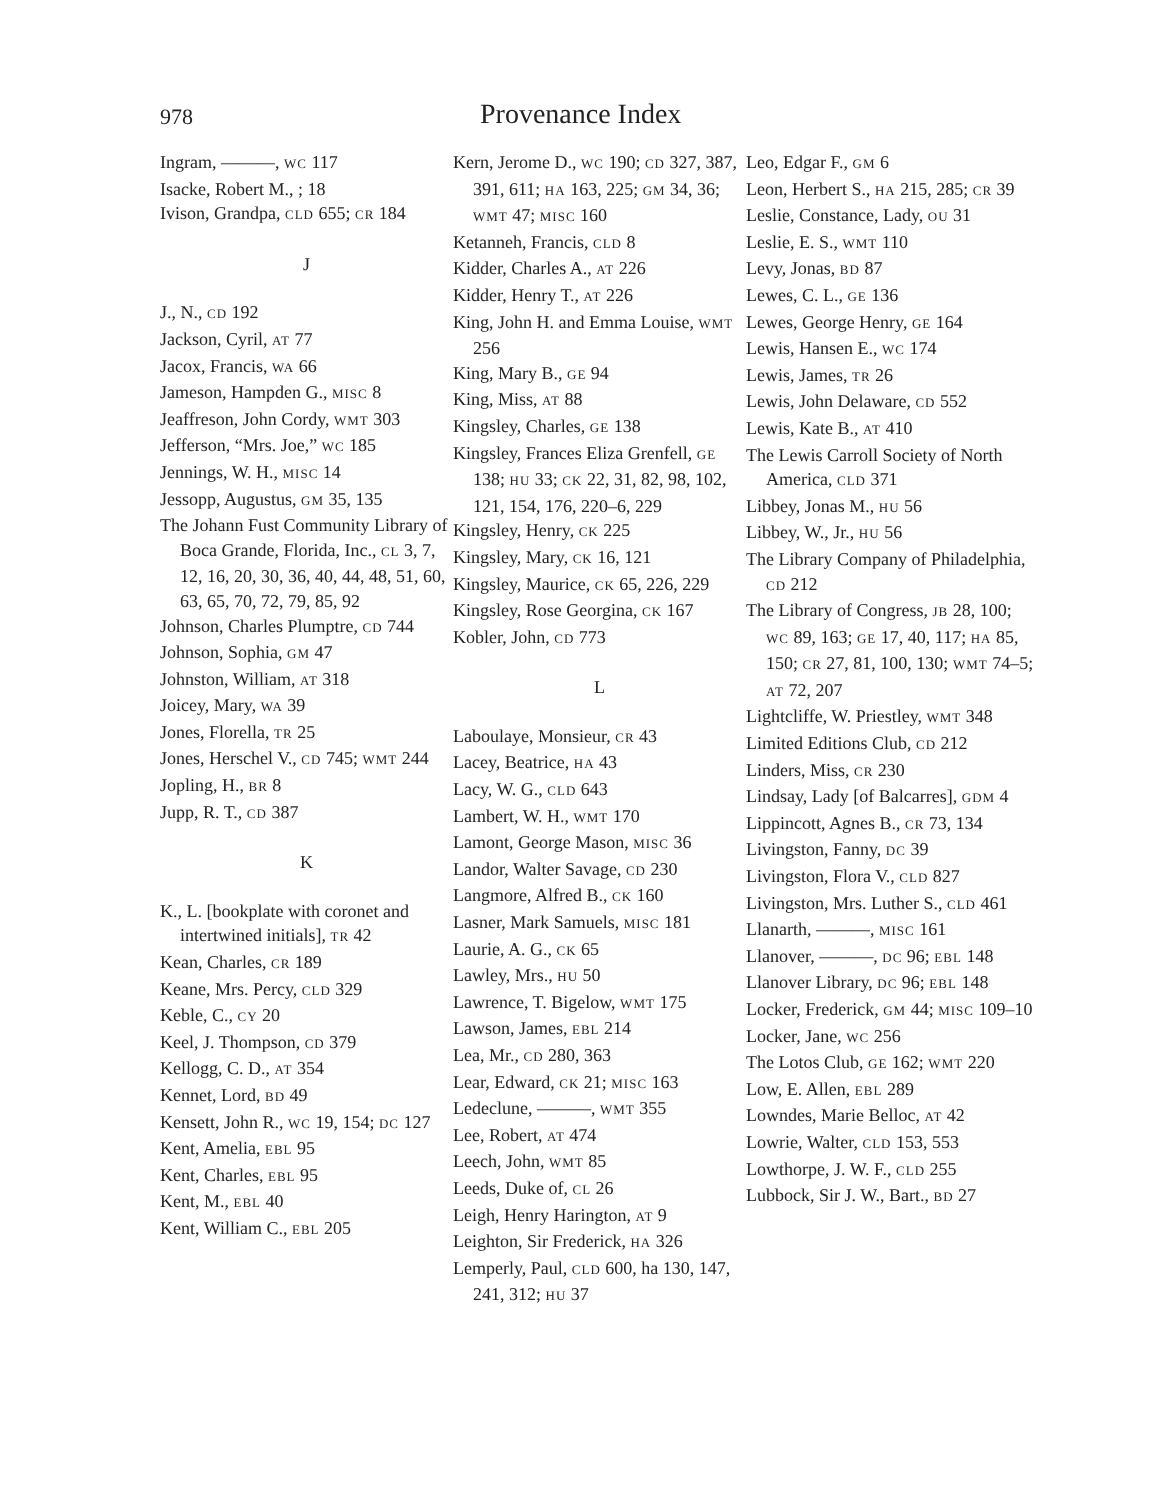978 Provenance Index
Ingram, ———, WC 117
Isacke, Robert M., ; 18
Ivison, Grandpa, CLD 655; CR 184
J
J., N., CD 192
Jackson, Cyril, AT 77
Jacox, Francis, WA 66
Jameson, Hampden G., MISC 8
Jeaffreson, John Cordy, WMT 303
Jefferson, “Mrs. Joe,” WC 185
Jennings, W. H., MISC 14
Jessopp, Augustus, GM 35, 135
The Johann Fust Community Library of Boca Grande, Florida, Inc., CL 3, 7, 12, 16, 20, 30, 36, 40, 44, 48, 51, 60, 63, 65, 70, 72, 79, 85, 92
Johnson, Charles Plumptre, CD 744
Johnson, Sophia, GM 47
Johnston, William, AT 318
Joicey, Mary, WA 39
Jones, Florella, TR 25
Jones, Herschel V., CD 745; WMT 244
Jopling, H., BR 8
Jupp, R. T., CD 387
K
K., L. [bookplate with coronet and intertwined initials], TR 42
Kean, Charles, CR 189
Keane, Mrs. Percy, CLD 329
Keble, C., CY 20
Keel, J. Thompson, CD 379
Kellogg, C. D., AT 354
Kennet, Lord, BD 49
Kensett, John R., WC 19, 154; DC 127
Kent, Amelia, EBL 95
Kent, Charles, EBL 95
Kent, M., EBL 40
Kent, William C., EBL 205
Kern, Jerome D., WC 190; CD 327, 387, 391, 611; HA 163, 225; GM 34, 36; WMT 47; MISC 160
Ketanneh, Francis, CLD 8
Kidder, Charles A., AT 226
Kidder, Henry T., AT 226
King, John H. and Emma Louise, WMT 256
King, Mary B., GE 94
King, Miss, AT 88
Kingsley, Charles, GE 138
Kingsley, Frances Eliza Grenfell, GE 138; HU 33; CK 22, 31, 82, 98, 102, 121, 154, 176, 220–6, 229
Kingsley, Henry, CK 225
Kingsley, Mary, CK 16, 121
Kingsley, Maurice, CK 65, 226, 229
Kingsley, Rose Georgina, CK 167
Kobler, John, CD 773
L
Laboulaye, Monsieur, CR 43
Lacey, Beatrice, HA 43
Lacy, W. G., CLD 643
Lambert, W. H., WMT 170
Lamont, George Mason, MISC 36
Landor, Walter Savage, CD 230
Langmore, Alfred B., CK 160
Lasner, Mark Samuels, MISC 181
Laurie, A. G., CK 65
Lawley, Mrs., HU 50
Lawrence, T. Bigelow, WMT 175
Lawson, James, EBL 214
Lea, Mr., CD 280, 363
Lear, Edward, CK 21; MISC 163
Ledeclune, ———, WMT 355
Lee, Robert, AT 474
Leech, John, WMT 85
Leeds, Duke of, CL 26
Leigh, Henry Harington, AT 9
Leighton, Sir Frederick, HA 326
Lemperly, Paul, CLD 600, ha 130, 147, 241, 312; HU 37
Leo, Edgar F., GM 6
Leon, Herbert S., HA 215, 285; CR 39
Leslie, Constance, Lady, OU 31
Leslie, E. S., WMT 110
Levy, Jonas, BD 87
Lewes, C. L., GE 136
Lewes, George Henry, GE 164
Lewis, Hansen E., WC 174
Lewis, James, TR 26
Lewis, John Delaware, CD 552
Lewis, Kate B., AT 410
The Lewis Carroll Society of North America, CLD 371
Libbey, Jonas M., HU 56
Libbey, W., Jr., HU 56
The Library Company of Philadelphia, CD 212
The Library of Congress, JB 28, 100; WC 89, 163; GE 17, 40, 117; HA 85, 150; CR 27, 81, 100, 130; WMT 74–5; AT 72, 207
Lightcliffe, W. Priestley, WMT 348
Limited Editions Club, CD 212
Linders, Miss, CR 230
Lindsay, Lady [of Balcarres], GDM 4
Lippincott, Agnes B., CR 73, 134
Livingston, Fanny, DC 39
Livingston, Flora V., CLD 827
Livingston, Mrs. Luther S., CLD 461
Llanarth, ———, MISC 161
Llanover, ———, DC 96; EBL 148
Llanover Library, DC 96; EBL 148
Locker, Frederick, GM 44; MISC 109–10
Locker, Jane, WC 256
The Lotos Club, GE 162; WMT 220
Low, E. Allen, EBL 289
Lowndes, Marie Belloc, AT 42
Lowrie, Walter, CLD 153, 553
Lowthorpe, J. W. F., CLD 255
Lubbock, Sir J. W., Bart., BD 27